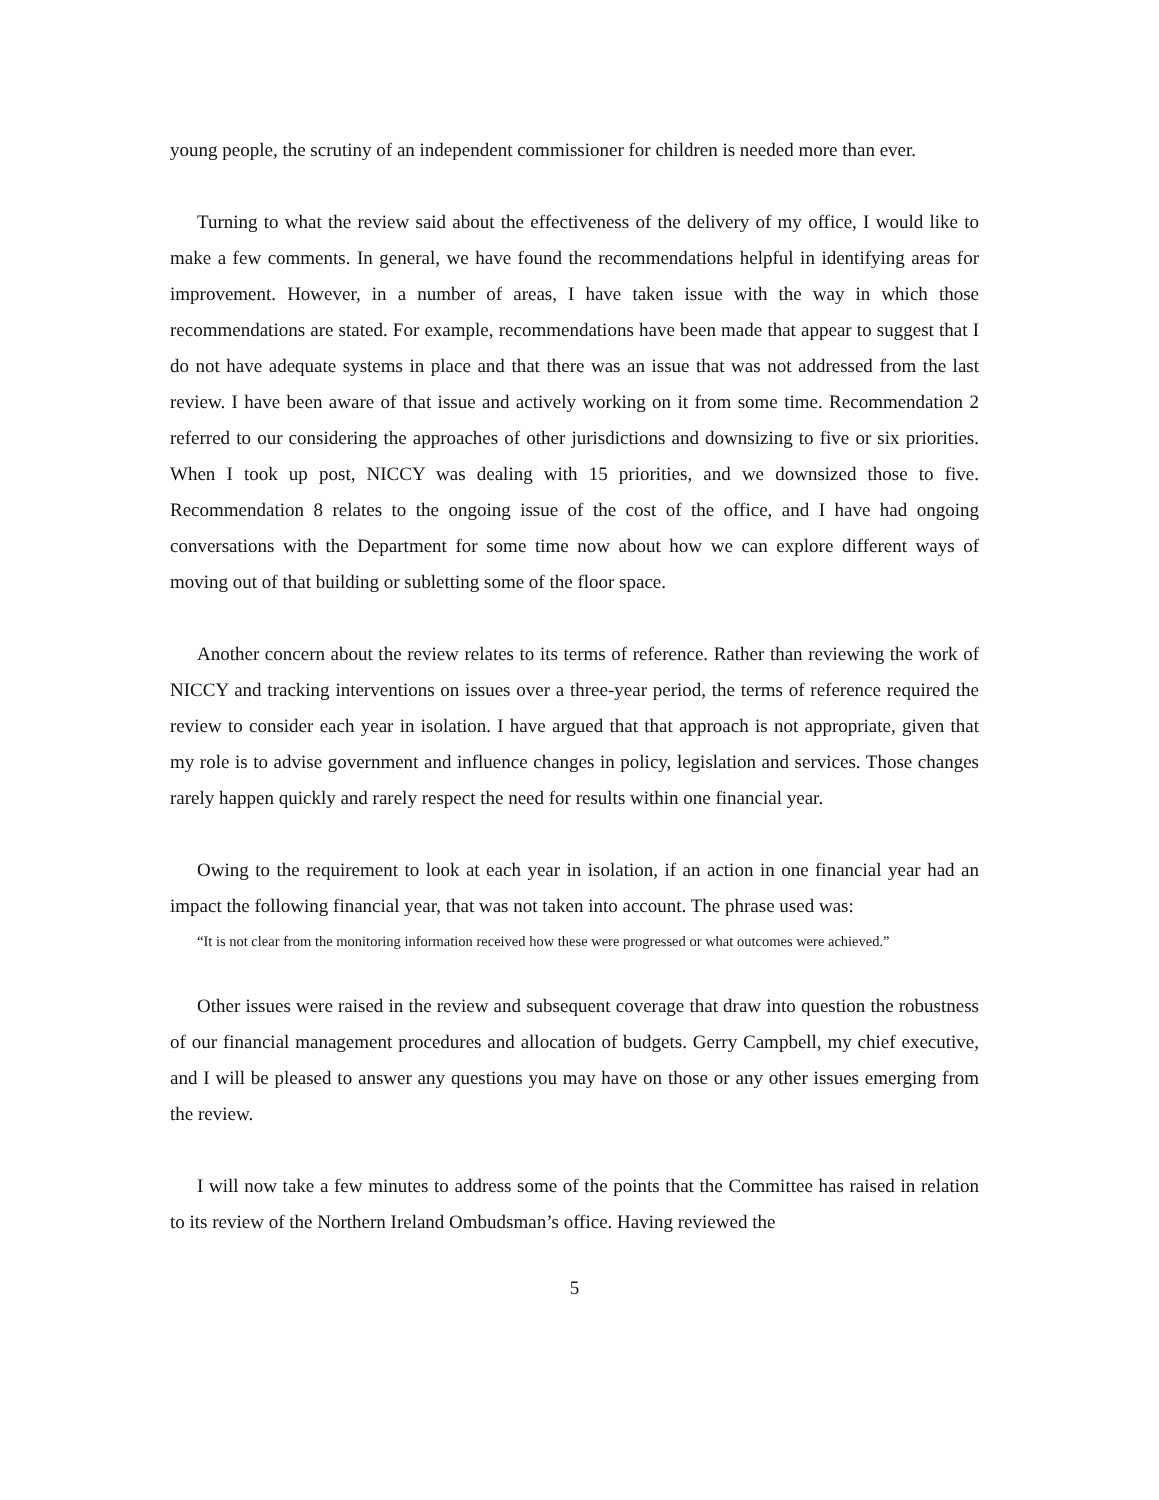young people, the scrutiny of an independent commissioner for children is needed more than ever.
Turning to what the review said about the effectiveness of the delivery of my office, I would like to make a few comments. In general, we have found the recommendations helpful in identifying areas for improvement. However, in a number of areas, I have taken issue with the way in which those recommendations are stated. For example, recommendations have been made that appear to suggest that I do not have adequate systems in place and that there was an issue that was not addressed from the last review. I have been aware of that issue and actively working on it from some time. Recommendation 2 referred to our considering the approaches of other jurisdictions and downsizing to five or six priorities. When I took up post, NICCY was dealing with 15 priorities, and we downsized those to five. Recommendation 8 relates to the ongoing issue of the cost of the office, and I have had ongoing conversations with the Department for some time now about how we can explore different ways of moving out of that building or subletting some of the floor space.
Another concern about the review relates to its terms of reference. Rather than reviewing the work of NICCY and tracking interventions on issues over a three-year period, the terms of reference required the review to consider each year in isolation. I have argued that that approach is not appropriate, given that my role is to advise government and influence changes in policy, legislation and services. Those changes rarely happen quickly and rarely respect the need for results within one financial year.
Owing to the requirement to look at each year in isolation, if an action in one financial year had an impact the following financial year, that was not taken into account. The phrase used was:
“It is not clear from the monitoring information received how these were progressed or what outcomes were achieved.”
Other issues were raised in the review and subsequent coverage that draw into question the robustness of our financial management procedures and allocation of budgets. Gerry Campbell, my chief executive, and I will be pleased to answer any questions you may have on those or any other issues emerging from the review.
I will now take a few minutes to address some of the points that the Committee has raised in relation to its review of the Northern Ireland Ombudsman’s office. Having reviewed the
5